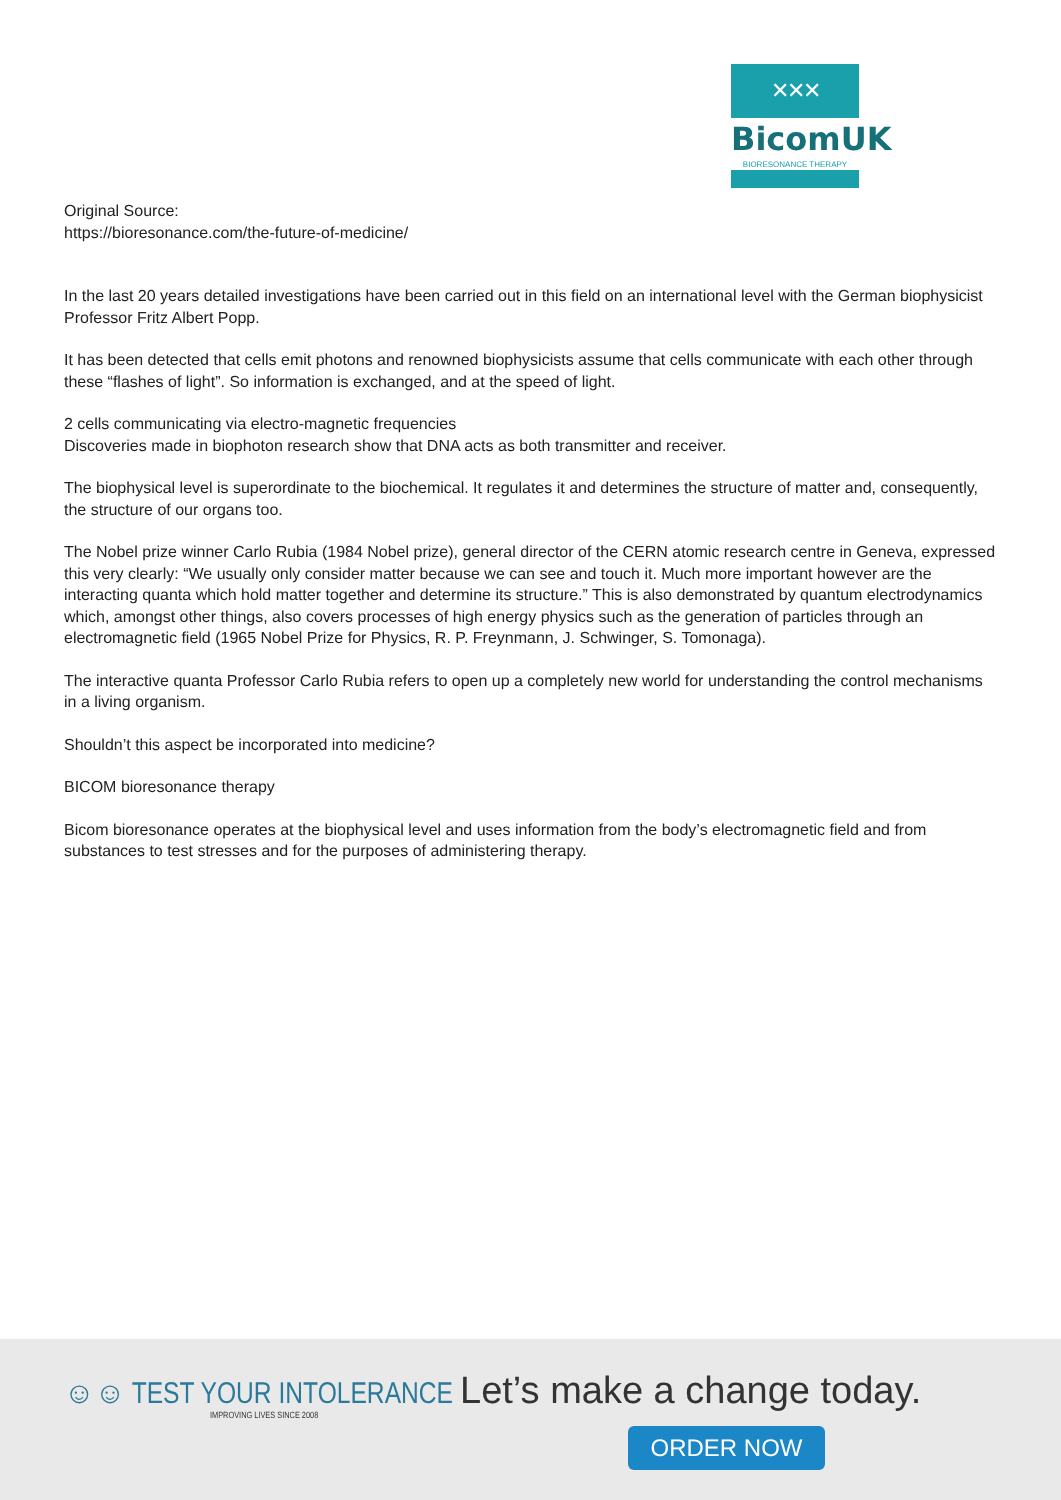✕✕✕
BicomUK
BIORESONANCE THERAPY
Original Source:
https://bioresonance.com/the-future-of-medicine/
In the last 20 years detailed investigations have been carried out in this field on an international level with the German biophysicist Professor Fritz Albert Popp.
It has been detected that cells emit photons and renowned biophysicists assume that cells communicate with each other through these “flashes of light”. So information is exchanged, and at the speed of light.
2 cells communicating via electro-magnetic frequencies
Discoveries made in biophoton research show that DNA acts as both transmitter and receiver.
The biophysical level is superordinate to the biochemical. It regulates it and determines the structure of matter and, consequently, the structure of our organs too.
The Nobel prize winner Carlo Rubia (1984 Nobel prize), general director of the CERN atomic research centre in Geneva, expressed this very clearly: “We usually only consider matter because we can see and touch it. Much more important however are the interacting quanta which hold matter together and determine its structure.” This is also demonstrated by quantum electrodynamics which, amongst other things, also covers processes of high energy physics such as the generation of particles through an electromagnetic field (1965 Nobel Prize for Physics, R. P. Freynmann, J. Schwinger, S. Tomonaga).
The interactive quanta Professor Carlo Rubia refers to open up a completely new world for understanding the control mechanisms in a living organism.
Shouldn’t this aspect be incorporated into medicine?
BICOM bioresonance therapy
Bicom bioresonance operates at the biophysical level and uses information from the body’s electromagnetic field and from substances to test stresses and for the purposes of administering therapy.
☺☺ TEST YOUR INTOLERANCE
IMPROVING LIVES SINCE 2008
Let’s make a change today.
ORDER NOW